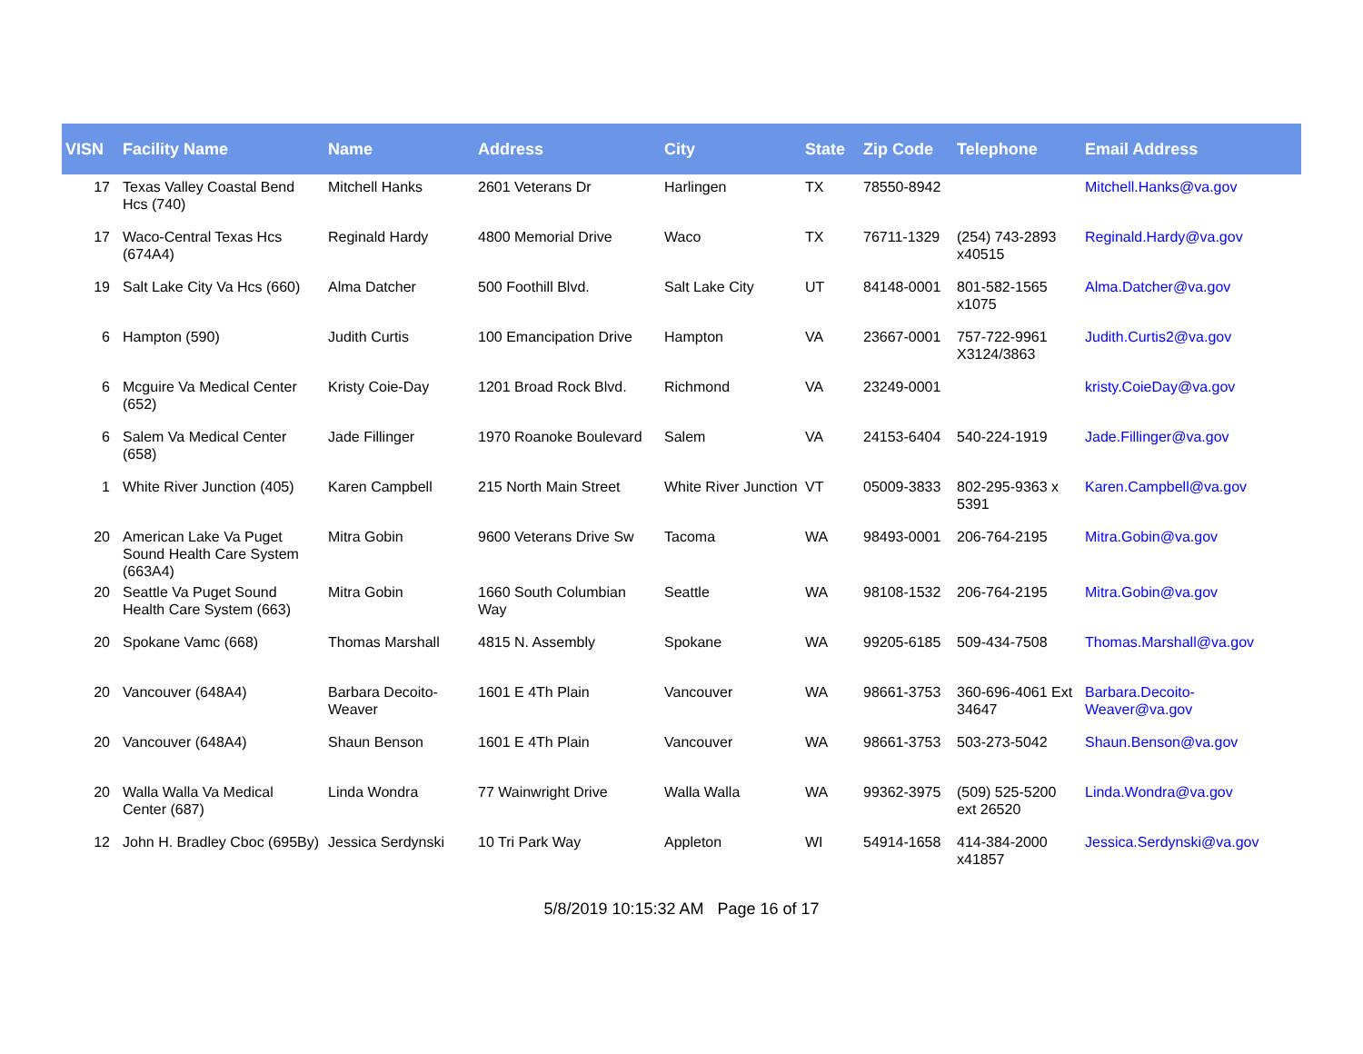| VISN | Facility Name | Name | Address | City | State | Zip Code | Telephone | Email Address |
| --- | --- | --- | --- | --- | --- | --- | --- | --- |
| 17 | Texas Valley Coastal Bend Hcs (740) | Mitchell Hanks | 2601 Veterans Dr | Harlingen | TX | 78550-8942 | | Mitchell.Hanks@va.gov |
| 17 | Waco-Central Texas Hcs (674A4) | Reginald Hardy | 4800 Memorial Drive | Waco | TX | 76711-1329 | (254) 743-2893 x40515 | Reginald.Hardy@va.gov |
| 19 | Salt Lake City Va Hcs (660) | Alma Datcher | 500 Foothill Blvd. | Salt Lake City | UT | 84148-0001 | 801-582-1565 x1075 | Alma.Datcher@va.gov |
| 6 | Hampton (590) | Judith Curtis | 100 Emancipation Drive | Hampton | VA | 23667-0001 | 757-722-9961 X3124/3863 | Judith.Curtis2@va.gov |
| 6 | Mcguire Va Medical Center (652) | Kristy Coie-Day | 1201 Broad Rock Blvd. | Richmond | VA | 23249-0001 | | kristy.CoieDay@va.gov |
| 6 | Salem Va Medical Center (658) | Jade Fillinger | 1970 Roanoke Boulevard | Salem | VA | 24153-6404 | 540-224-1919 | Jade.Fillinger@va.gov |
| 1 | White River Junction (405) | Karen Campbell | 215 North Main Street | White River Junction | VT | 05009-3833 | 802-295-9363 x 5391 | Karen.Campbell@va.gov |
| 20 | American Lake Va Puget Sound Health Care System (663A4) | Mitra Gobin | 9600 Veterans Drive Sw | Tacoma | WA | 98493-0001 | 206-764-2195 | Mitra.Gobin@va.gov |
| 20 | Seattle Va Puget Sound Health Care System (663) | Mitra Gobin | 1660 South Columbian Way | Seattle | WA | 98108-1532 | 206-764-2195 | Mitra.Gobin@va.gov |
| 20 | Spokane Vamc (668) | Thomas Marshall | 4815 N. Assembly | Spokane | WA | 99205-6185 | 509-434-7508 | Thomas.Marshall@va.gov |
| 20 | Vancouver (648A4) | Barbara Decoito-Weaver | 1601 E 4Th Plain | Vancouver | WA | 98661-3753 | 360-696-4061 Ext 34647 | Barbara.Decoito-Weaver@va.gov |
| 20 | Vancouver (648A4) | Shaun Benson | 1601 E 4Th Plain | Vancouver | WA | 98661-3753 | 503-273-5042 | Shaun.Benson@va.gov |
| 20 | Walla Walla Va Medical Center (687) | Linda Wondra | 77 Wainwright Drive | Walla Walla | WA | 99362-3975 | (509) 525-5200 ext 26520 | Linda.Wondra@va.gov |
| 12 | John H. Bradley Cboc (695By) | Jessica Serdynski | 10 Tri Park Way | Appleton | WI | 54914-1658 | 414-384-2000 x41857 | Jessica.Serdynski@va.gov |
5/8/2019 10:15:32 AM Page 16 of 17